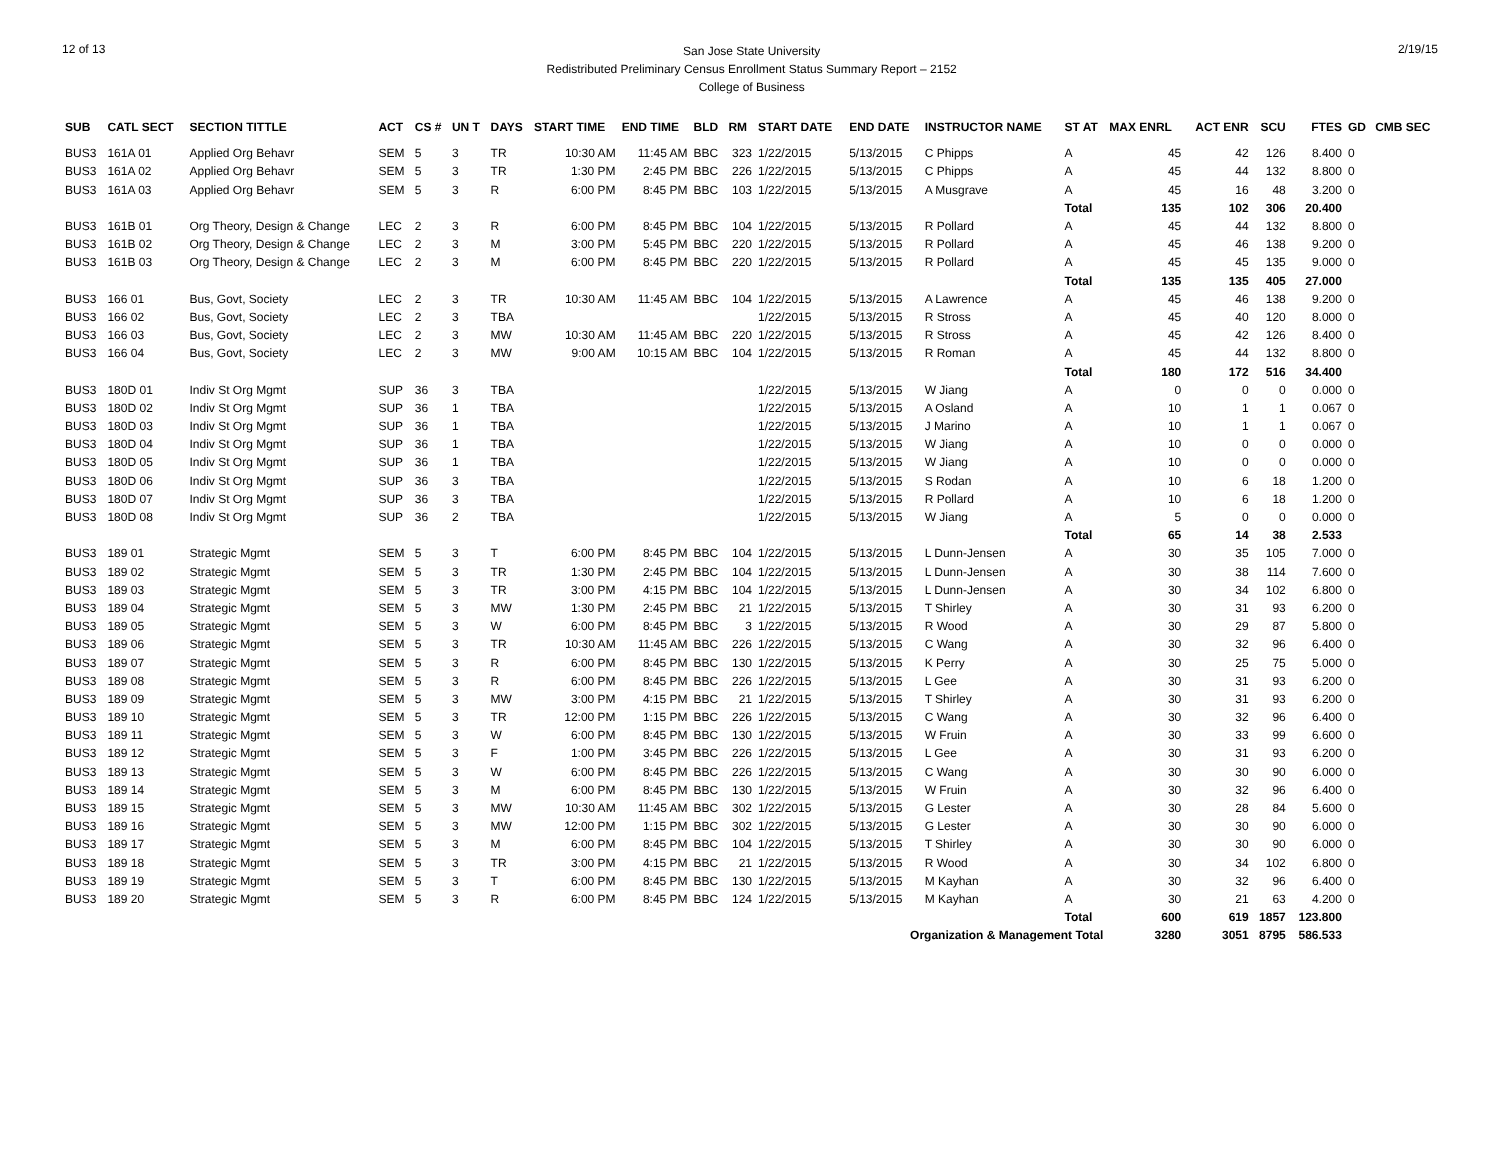12 of 13
San Jose State University
Redistributed Preliminary Census Enrollment Status Summary Report – 2152
College of Business
2/19/15
| SUB | CATL SECT | SECTION TITTLE | ACT | CS # | UN T | DAYS | START TIME | END TIME | BLD | RM | START DATE | END DATE | INSTRUCTOR NAME | ST AT | MAX ENRL | ACT ENR | SCU | FTES | GD | CMB SEC |
| --- | --- | --- | --- | --- | --- | --- | --- | --- | --- | --- | --- | --- | --- | --- | --- | --- | --- | --- | --- | --- |
| BUS3 | 161A 01 | Applied Org Behavr | SEM | 5 | 3 | TR | 10:30 AM | 11:45 AM | BBC | 323 | 1/22/2015 | 5/13/2015 | C Phipps | A | 45 | 42 | 126 | 8.400 | 0 | |
| BUS3 | 161A 02 | Applied Org Behavr | SEM | 5 | 3 | TR | 1:30 PM | 2:45 PM | BBC | 226 | 1/22/2015 | 5/13/2015 | C Phipps | A | 45 | 44 | 132 | 8.800 | 0 | |
| BUS3 | 161A 03 | Applied Org Behavr | SEM | 5 | 3 | R | 6:00 PM | 8:45 PM | BBC | 103 | 1/22/2015 | 5/13/2015 | A Musgrave | A | 45 | 16 | 48 | 3.200 | 0 | |
| | | | | | | | | | | | | | | Total | 135 | 102 | 306 | 20.400 | | |
| BUS3 | 161B 01 | Org Theory, Design & Change | LEC | 2 | 3 | R | 6:00 PM | 8:45 PM | BBC | 104 | 1/22/2015 | 5/13/2015 | R Pollard | A | 45 | 44 | 132 | 8.800 | 0 | |
| BUS3 | 161B 02 | Org Theory, Design & Change | LEC | 2 | 3 | M | 3:00 PM | 5:45 PM | BBC | 220 | 1/22/2015 | 5/13/2015 | R Pollard | A | 45 | 46 | 138 | 9.200 | 0 | |
| BUS3 | 161B 03 | Org Theory, Design & Change | LEC | 2 | 3 | M | 6:00 PM | 8:45 PM | BBC | 220 | 1/22/2015 | 5/13/2015 | R Pollard | A | 45 | 45 | 135 | 9.000 | 0 | |
| | | | | | | | | | | | | | | Total | 135 | 135 | 405 | 27.000 | | |
| BUS3 | 166 01 | Bus, Govt, Society | LEC | 2 | 3 | TR | 10:30 AM | 11:45 AM | BBC | 104 | 1/22/2015 | 5/13/2015 | A Lawrence | A | 45 | 46 | 138 | 9.200 | 0 | |
| BUS3 | 166 02 | Bus, Govt, Society | LEC | 2 | 3 | TBA | | | | | 1/22/2015 | 5/13/2015 | R Stross | A | 45 | 40 | 120 | 8.000 | 0 | |
| BUS3 | 166 03 | Bus, Govt, Society | LEC | 2 | 3 | MW | 10:30 AM | 11:45 AM | BBC | 220 | 1/22/2015 | 5/13/2015 | R Stross | A | 45 | 42 | 126 | 8.400 | 0 | |
| BUS3 | 166 04 | Bus, Govt, Society | LEC | 2 | 3 | MW | 9:00 AM | 10:15 AM | BBC | 104 | 1/22/2015 | 5/13/2015 | R Roman | A | 45 | 44 | 132 | 8.800 | 0 | |
| | | | | | | | | | | | | | | Total | 180 | 172 | 516 | 34.400 | | |
| BUS3 | 180D 01 | Indiv St Org Mgmt | SUP | 36 | 3 | TBA | | | | | 1/22/2015 | 5/13/2015 | W Jiang | A | 0 | 0 | 0 | 0.000 | 0 | |
| BUS3 | 180D 02 | Indiv St Org Mgmt | SUP | 36 | 1 | TBA | | | | | 1/22/2015 | 5/13/2015 | A Osland | A | 10 | 1 | 1 | 0.067 | 0 | |
| BUS3 | 180D 03 | Indiv St Org Mgmt | SUP | 36 | 1 | TBA | | | | | 1/22/2015 | 5/13/2015 | J Marino | A | 10 | 1 | 1 | 0.067 | 0 | |
| BUS3 | 180D 04 | Indiv St Org Mgmt | SUP | 36 | 1 | TBA | | | | | 1/22/2015 | 5/13/2015 | W Jiang | A | 10 | 0 | 0 | 0.000 | 0 | |
| BUS3 | 180D 05 | Indiv St Org Mgmt | SUP | 36 | 1 | TBA | | | | | 1/22/2015 | 5/13/2015 | W Jiang | A | 10 | 0 | 0 | 0.000 | 0 | |
| BUS3 | 180D 06 | Indiv St Org Mgmt | SUP | 36 | 3 | TBA | | | | | 1/22/2015 | 5/13/2015 | S Rodan | A | 10 | 6 | 18 | 1.200 | 0 | |
| BUS3 | 180D 07 | Indiv St Org Mgmt | SUP | 36 | 3 | TBA | | | | | 1/22/2015 | 5/13/2015 | R Pollard | A | 10 | 6 | 18 | 1.200 | 0 | |
| BUS3 | 180D 08 | Indiv St Org Mgmt | SUP | 36 | 2 | TBA | | | | | 1/22/2015 | 5/13/2015 | W Jiang | A | 5 | 0 | 0 | 0.000 | 0 | |
| | | | | | | | | | | | | | | Total | 65 | 14 | 38 | 2.533 | | |
| BUS3 | 189 01 | Strategic Mgmt | SEM | 5 | 3 | T | 6:00 PM | 8:45 PM | BBC | 104 | 1/22/2015 | 5/13/2015 | L Dunn-Jensen | A | 30 | 35 | 105 | 7.000 | 0 | |
| BUS3 | 189 02 | Strategic Mgmt | SEM | 5 | 3 | TR | 1:30 PM | 2:45 PM | BBC | 104 | 1/22/2015 | 5/13/2015 | L Dunn-Jensen | A | 30 | 38 | 114 | 7.600 | 0 | |
| BUS3 | 189 03 | Strategic Mgmt | SEM | 5 | 3 | TR | 3:00 PM | 4:15 PM | BBC | 104 | 1/22/2015 | 5/13/2015 | L Dunn-Jensen | A | 30 | 34 | 102 | 6.800 | 0 | |
| BUS3 | 189 04 | Strategic Mgmt | SEM | 5 | 3 | MW | 1:30 PM | 2:45 PM | BBC | 21 | 1/22/2015 | 5/13/2015 | T Shirley | A | 30 | 31 | 93 | 6.200 | 0 | |
| BUS3 | 189 05 | Strategic Mgmt | SEM | 5 | 3 | W | 6:00 PM | 8:45 PM | BBC | 3 | 1/22/2015 | 5/13/2015 | R Wood | A | 30 | 29 | 87 | 5.800 | 0 | |
| BUS3 | 189 06 | Strategic Mgmt | SEM | 5 | 3 | TR | 10:30 AM | 11:45 AM | BBC | 226 | 1/22/2015 | 5/13/2015 | C Wang | A | 30 | 32 | 96 | 6.400 | 0 | |
| BUS3 | 189 07 | Strategic Mgmt | SEM | 5 | 3 | R | 6:00 PM | 8:45 PM | BBC | 130 | 1/22/2015 | 5/13/2015 | K Perry | A | 30 | 25 | 75 | 5.000 | 0 | |
| BUS3 | 189 08 | Strategic Mgmt | SEM | 5 | 3 | R | 6:00 PM | 8:45 PM | BBC | 226 | 1/22/2015 | 5/13/2015 | L Gee | A | 30 | 31 | 93 | 6.200 | 0 | |
| BUS3 | 189 09 | Strategic Mgmt | SEM | 5 | 3 | MW | 3:00 PM | 4:15 PM | BBC | 21 | 1/22/2015 | 5/13/2015 | T Shirley | A | 30 | 31 | 93 | 6.200 | 0 | |
| BUS3 | 189 10 | Strategic Mgmt | SEM | 5 | 3 | TR | 12:00 PM | 1:15 PM | BBC | 226 | 1/22/2015 | 5/13/2015 | C Wang | A | 30 | 32 | 96 | 6.400 | 0 | |
| BUS3 | 189 11 | Strategic Mgmt | SEM | 5 | 3 | W | 6:00 PM | 8:45 PM | BBC | 130 | 1/22/2015 | 5/13/2015 | W Fruin | A | 30 | 33 | 99 | 6.600 | 0 | |
| BUS3 | 189 12 | Strategic Mgmt | SEM | 5 | 3 | F | 1:00 PM | 3:45 PM | BBC | 226 | 1/22/2015 | 5/13/2015 | L Gee | A | 30 | 31 | 93 | 6.200 | 0 | |
| BUS3 | 189 13 | Strategic Mgmt | SEM | 5 | 3 | W | 6:00 PM | 8:45 PM | BBC | 226 | 1/22/2015 | 5/13/2015 | C Wang | A | 30 | 30 | 90 | 6.000 | 0 | |
| BUS3 | 189 14 | Strategic Mgmt | SEM | 5 | 3 | M | 6:00 PM | 8:45 PM | BBC | 130 | 1/22/2015 | 5/13/2015 | W Fruin | A | 30 | 32 | 96 | 6.400 | 0 | |
| BUS3 | 189 15 | Strategic Mgmt | SEM | 5 | 3 | MW | 10:30 AM | 11:45 AM | BBC | 302 | 1/22/2015 | 5/13/2015 | G Lester | A | 30 | 28 | 84 | 5.600 | 0 | |
| BUS3 | 189 16 | Strategic Mgmt | SEM | 5 | 3 | MW | 12:00 PM | 1:15 PM | BBC | 302 | 1/22/2015 | 5/13/2015 | G Lester | A | 30 | 30 | 90 | 6.000 | 0 | |
| BUS3 | 189 17 | Strategic Mgmt | SEM | 5 | 3 | M | 6:00 PM | 8:45 PM | BBC | 104 | 1/22/2015 | 5/13/2015 | T Shirley | A | 30 | 30 | 90 | 6.000 | 0 | |
| BUS3 | 189 18 | Strategic Mgmt | SEM | 5 | 3 | TR | 3:00 PM | 4:15 PM | BBC | 21 | 1/22/2015 | 5/13/2015 | R Wood | A | 30 | 34 | 102 | 6.800 | 0 | |
| BUS3 | 189 19 | Strategic Mgmt | SEM | 5 | 3 | T | 6:00 PM | 8:45 PM | BBC | 130 | 1/22/2015 | 5/13/2015 | M Kayhan | A | 30 | 32 | 96 | 6.400 | 0 | |
| BUS3 | 189 20 | Strategic Mgmt | SEM | 5 | 3 | R | 6:00 PM | 8:45 PM | BBC | 124 | 1/22/2015 | 5/13/2015 | M Kayhan | A | 30 | 21 | 63 | 4.200 | 0 | |
| | | | | | | | | | | | | | | Total | 600 | 619 | 1857 | 123.800 | | |
| Organization & Management Total | | | | | | | | | | | | | | | 3280 | 3051 | 8795 | 586.533 | | |